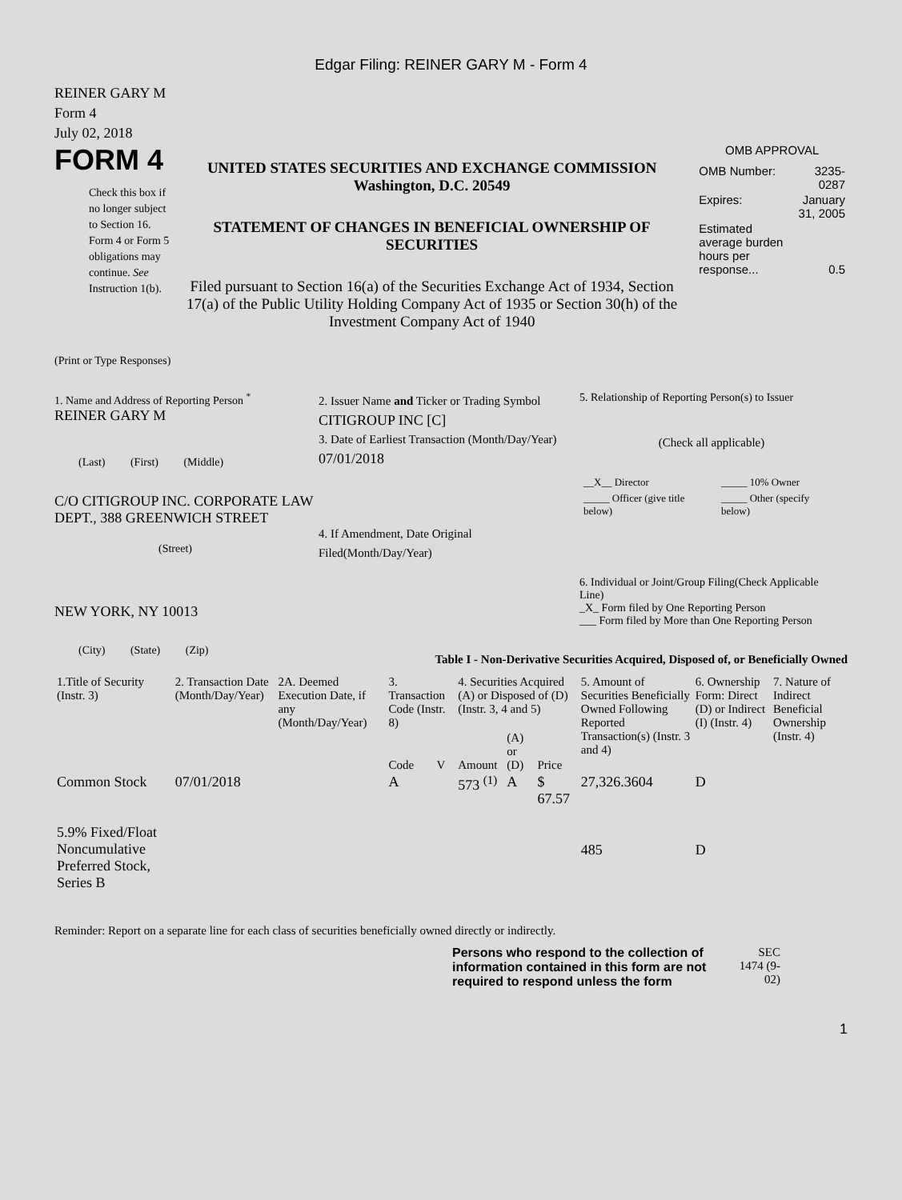Edgar Filing: REINER GARY M - Form 4
REINER GARY M
Form 4
July 02, 2018
FORM 4
Check this box if no longer subject to Section 16. Form 4 or Form 5 obligations may continue. See Instruction 1(b).
UNITED STATES SECURITIES AND EXCHANGE COMMISSION
Washington, D.C. 20549
STATEMENT OF CHANGES IN BENEFICIAL OWNERSHIP OF SECURITIES
Filed pursuant to Section 16(a) of the Securities Exchange Act of 1934, Section 17(a) of the Public Utility Holding Company Act of 1935 or Section 30(h) of the Investment Company Act of 1940
OMB APPROVAL
| OMB Number: | 3235-0287 |
| Expires: | January 31, 2005 |
| Estimated average burden hours per response... | 0.5 |
(Print or Type Responses)
1. Name and Address of Reporting Person <sup>*</sup>
REINER GARY M
(Last) (First) (Middle)
C/O CITIGROUP INC. CORPORATE LAW DEPT., 388 GREENWICH STREET
(Street)
NEW YORK, NY 10013
(City) (State) (Zip)
2. Issuer Name and Ticker or Trading Symbol
CITIGROUP INC [C]
3. Date of Earliest Transaction (Month/Day/Year)
07/01/2018
4. If Amendment, Date Original Filed(Month/Day/Year)
5. Relationship of Reporting Person(s) to Issuer
(Check all applicable)
| __X__ Director | _____ 10% Owner |
| _____ Officer (give title below) | _____ Other (specify below) |
6. Individual or Joint/Group Filing(Check Applicable Line)
_X_ Form filed by One Reporting Person
___ Form filed by More than One Reporting Person
Table I - Non-Derivative Securities Acquired, Disposed of, or Beneficially Owned
| 1.Title of Security (Instr. 3) | 2. Transaction Date (Month/Day/Year) | 2A. Deemed Execution Date, if any (Month/Day/Year) | 3. Transaction Code (Instr. 8) | | 4. Securities Acquired (A) or Disposed of (D) (Instr. 3, 4 and 5) | | | 5. Amount of Securities Beneficially Owned Following Reported Transaction(s) (Instr. 3 and 4) | 6. Ownership Form: Direct (D) or Indirect (I) (Instr. 4) | 7. Nature of Indirect Beneficial Ownership (Instr. 4) |
| --- | --- | --- | --- | --- | --- | --- | --- | --- | --- | --- |
| | | | Code | V | Amount | (A) or (D) | Price | | | |
| Common Stock | 07/01/2018 | | A | | 573 <sup>(1)</sup> | A | $ 67.57 | 27,326.3604 | D | |
| 5.9% Fixed/Float Noncumulative Preferred Stock, Series B | | | | | | | | 485 | D | |
Reminder: Report on a separate line for each class of securities beneficially owned directly or indirectly.
Persons who respond to the collection of information contained in this form are not required to respond unless the form
SEC 1474 (9-02)
1